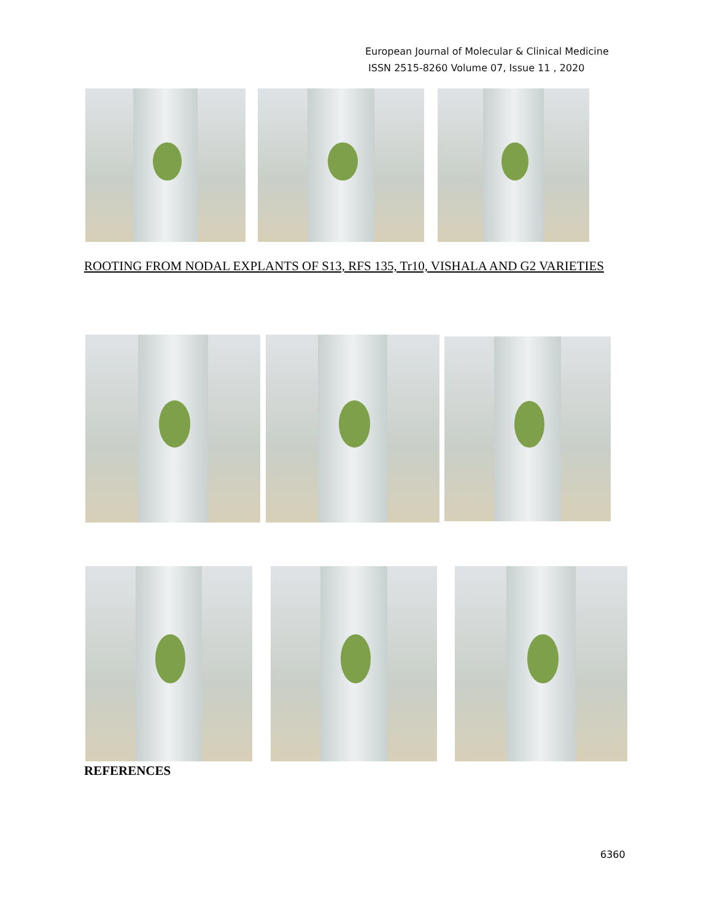European Journal of Molecular & Clinical Medicine
ISSN 2515-8260 Volume 07, Issue 11 , 2020
ROOTING FROM NODAL EXPLANTS OF S13, RFS 135, Tr10, VISHALA AND G2 VARIETIES
REFERENCES
6360